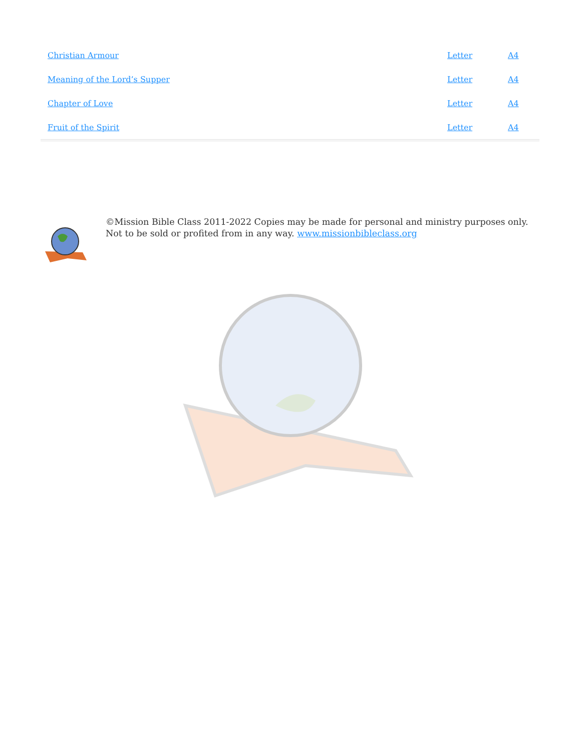| Christian Armour | Letter | A4 |
| Meaning of the Lord’s Supper | Letter | A4 |
| Chapter of Love | Letter | A4 |
| Fruit of the Spirit | Letter | A4 |
©Mission Bible Class 2011-2022 Copies may be made for personal and ministry purposes only.
Not to be sold or profited from in any way. www.missionbibleclass.org